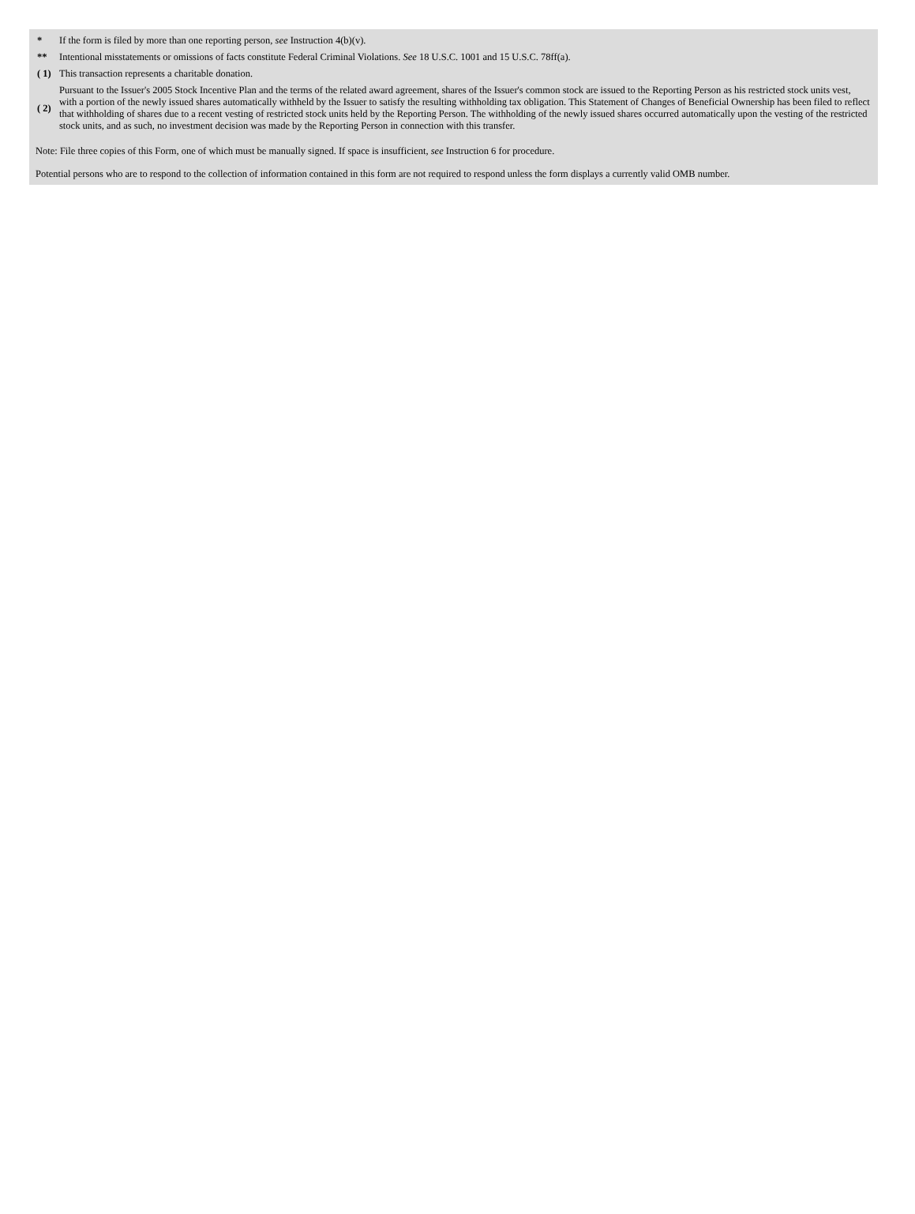| * | If the form is filed by more than one reporting person, see Instruction 4(b)(v). |
| ** | Intentional misstatements or omissions of facts constitute Federal Criminal Violations. See 18 U.S.C. 1001 and 15 U.S.C. 78ff(a). |
| ( 1) | This transaction represents a charitable donation. |
| ( 2) | Pursuant to the Issuer's 2005 Stock Incentive Plan and the terms of the related award agreement, shares of the Issuer's common stock are issued to the Reporting Person as his restricted stock units vest, with a portion of the newly issued shares automatically withheld by the Issuer to satisfy the resulting withholding tax obligation. This Statement of Changes of Beneficial Ownership has been filed to reflect that withholding of shares due to a recent vesting of restricted stock units held by the Reporting Person. The withholding of the newly issued shares occurred automatically upon the vesting of the restricted stock units, and as such, no investment decision was made by the Reporting Person in connection with this transfer. |
Note: File three copies of this Form, one of which must be manually signed. If space is insufficient, see Instruction 6 for procedure.
Potential persons who are to respond to the collection of information contained in this form are not required to respond unless the form displays a currently valid OMB number.